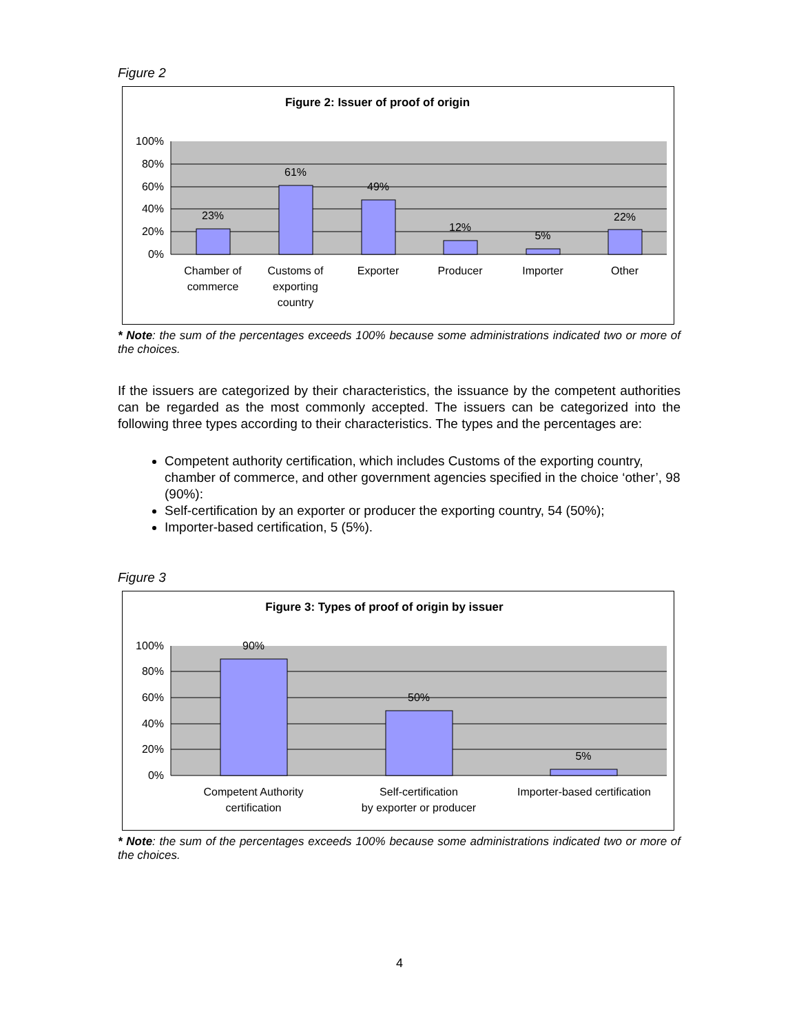Figure 2
Figure 2: Issuer of proof of origin
100%
80%
60%
40%
20%
0%
23%
61%
49%
12%
5%
22%
Chamber of
commerce
Customs of
exporting
country
Exporter
Producer
Importer
Other
* Note: the sum of the percentages exceeds 100% because some administrations indicated two or more of the choices.
If the issuers are categorized by their characteristics, the issuance by the competent authorities can be regarded as the most commonly accepted. The issuers can be categorized into the following three types according to their characteristics. The types and the percentages are:
Competent authority certification, which includes Customs of the exporting country, chamber of commerce, and other government agencies specified in the choice ‘other’, 98 (90%):
Self-certification by an exporter or producer the exporting country, 54 (50%);
Importer-based certification, 5 (5%).
Figure 3
Figure 3: Types of proof of origin by issuer
100%
80%
60%
40%
20%
0%
90%
50%
5%
Competent Authority
certification
Self-certification
by exporter or producer
Importer-based certification
* Note: the sum of the percentages exceeds 100% because some administrations indicated two or more of the choices.
4